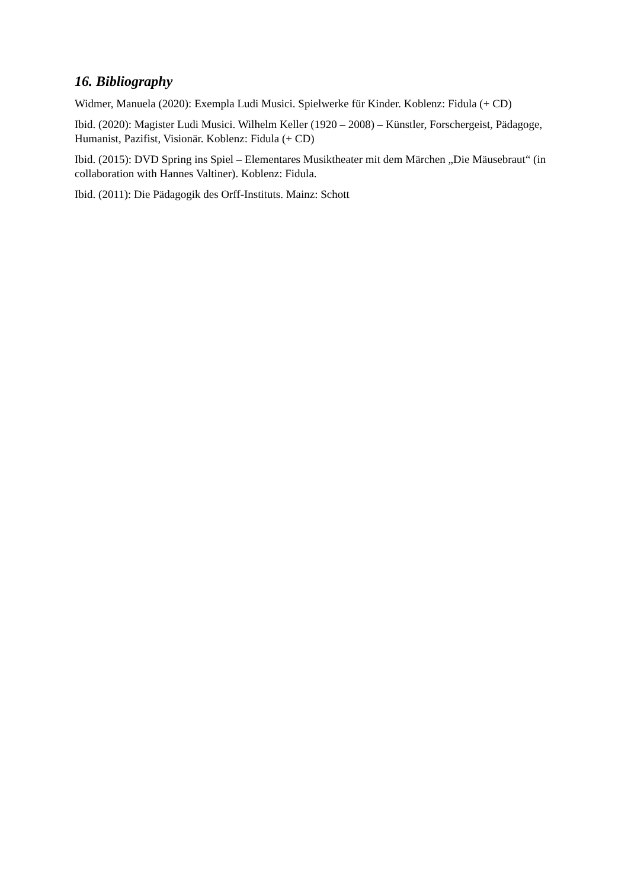16. Bibliography
Widmer, Manuela (2020): Exempla Ludi Musici. Spielwerke für Kinder. Koblenz: Fidula (+ CD)
Ibid. (2020): Magister Ludi Musici. Wilhelm Keller (1920 – 2008) – Künstler, Forschergeist, Pädagoge, Humanist, Pazifist, Visionär. Koblenz: Fidula (+ CD)
Ibid. (2015): DVD Spring ins Spiel – Elementares Musiktheater mit dem Märchen „Die Mäusebraut“ (in collaboration with Hannes Valtiner). Koblenz: Fidula.
Ibid. (2011): Die Pädagogik des Orff-Instituts. Mainz: Schott